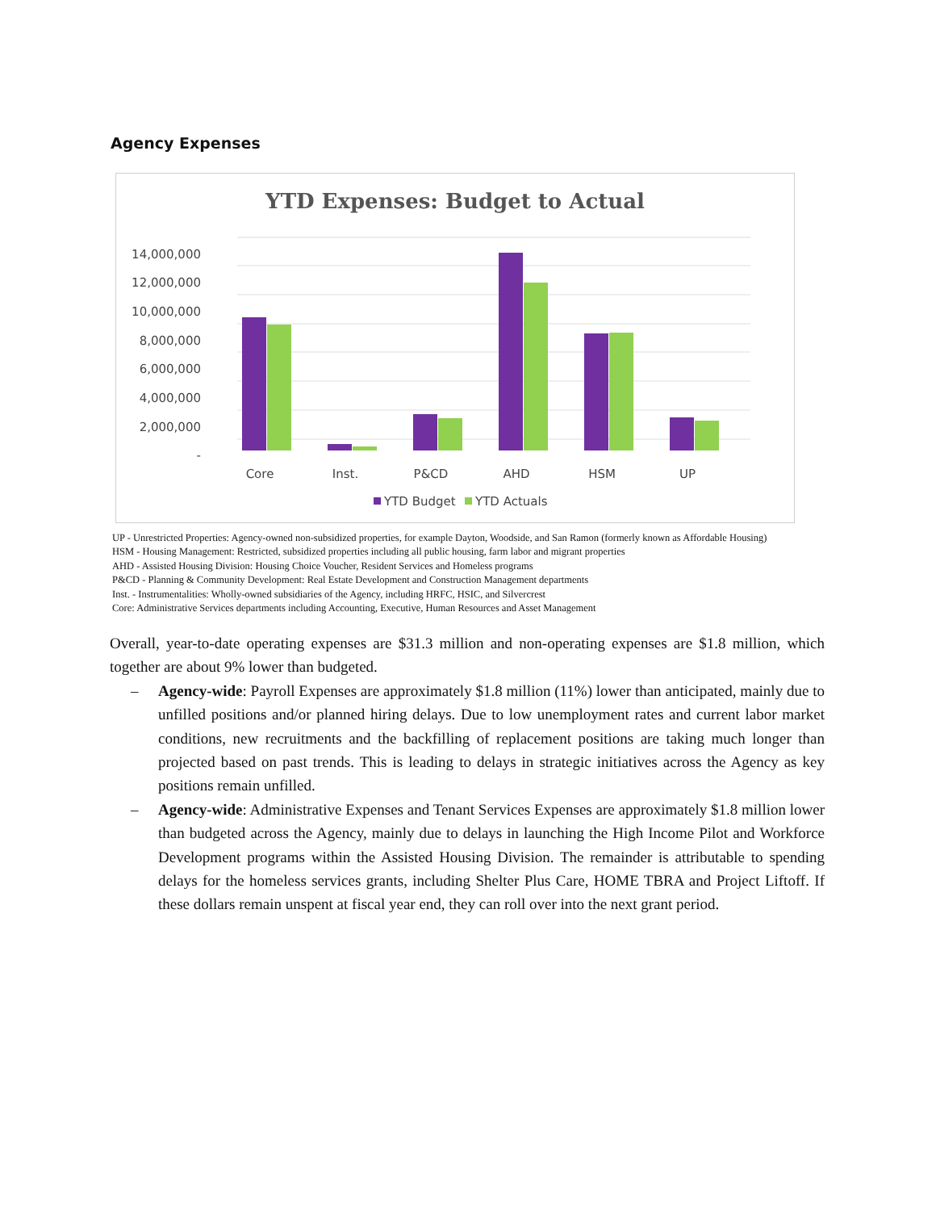Agency Expenses
YTD Expenses: Budget to Actual
14,000,000
12,000,000
10,000,000
8,000,000
6,000,000
4,000,000
2,000,000
-
Core
Inst.
P&CD
AHD
HSM
UP
YTD Budget
YTD Actuals
UP - Unrestricted Properties: Agency-owned non-subsidized properties, for example Dayton, Woodside, and San Ramon (formerly known as Affordable Housing)
HSM - Housing Management: Restricted, subsidized properties including all public housing, farm labor and migrant properties
AHD - Assisted Housing Division: Housing Choice Voucher, Resident Services and Homeless programs
P&CD - Planning & Community Development: Real Estate Development and Construction Management departments
Inst. - Instrumentalities: Wholly-owned subsidiaries of the Agency, including HRFC, HSIC, and Silvercrest
Core: Administrative Services departments including Accounting, Executive, Human Resources and Asset Management
Overall, year-to-date operating expenses are $31.3 million and non-operating expenses are $1.8 million, which together are about 9% lower than budgeted.
– Agency-wide: Payroll Expenses are approximately $1.8 million (11%) lower than anticipated, mainly due to unfilled positions and/or planned hiring delays. Due to low unemployment rates and current labor market conditions, new recruitments and the backfilling of replacement positions are taking much longer than projected based on past trends. This is leading to delays in strategic initiatives across the Agency as key positions remain unfilled.
– Agency-wide: Administrative Expenses and Tenant Services Expenses are approximately $1.8 million lower than budgeted across the Agency, mainly due to delays in launching the High Income Pilot and Workforce Development programs within the Assisted Housing Division. The remainder is attributable to spending delays for the homeless services grants, including Shelter Plus Care, HOME TBRA and Project Liftoff. If these dollars remain unspent at fiscal year end, they can roll over into the next grant period.